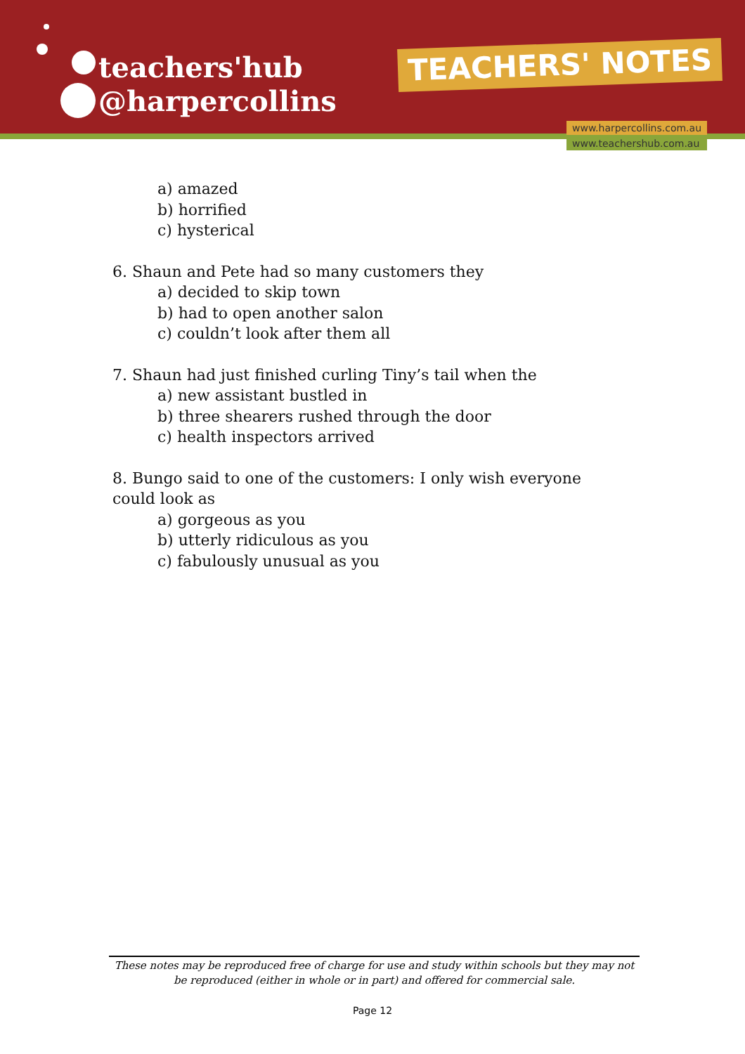teachers'hub
@harpercollins
TEACHERS' NOTES
www.harpercollins.com.au
www.teachershub.com.au
a) amazed
b) horrified
c) hysterical
6. Shaun and Pete had so many customers they
a) decided to skip town
b) had to open another salon
c) couldn’t look after them all
7. Shaun had just finished curling Tiny’s tail when the
a) new assistant bustled in
b) three shearers rushed through the door
c) health inspectors arrived
8. Bungo said to one of the customers: I only wish everyone could look as
a) gorgeous as you
b) utterly ridiculous as you
c) fabulously unusual as you
These notes may be reproduced free of charge for use and study within schools but they may not be reproduced (either in whole or in part) and offered for commercial sale.
Page 12